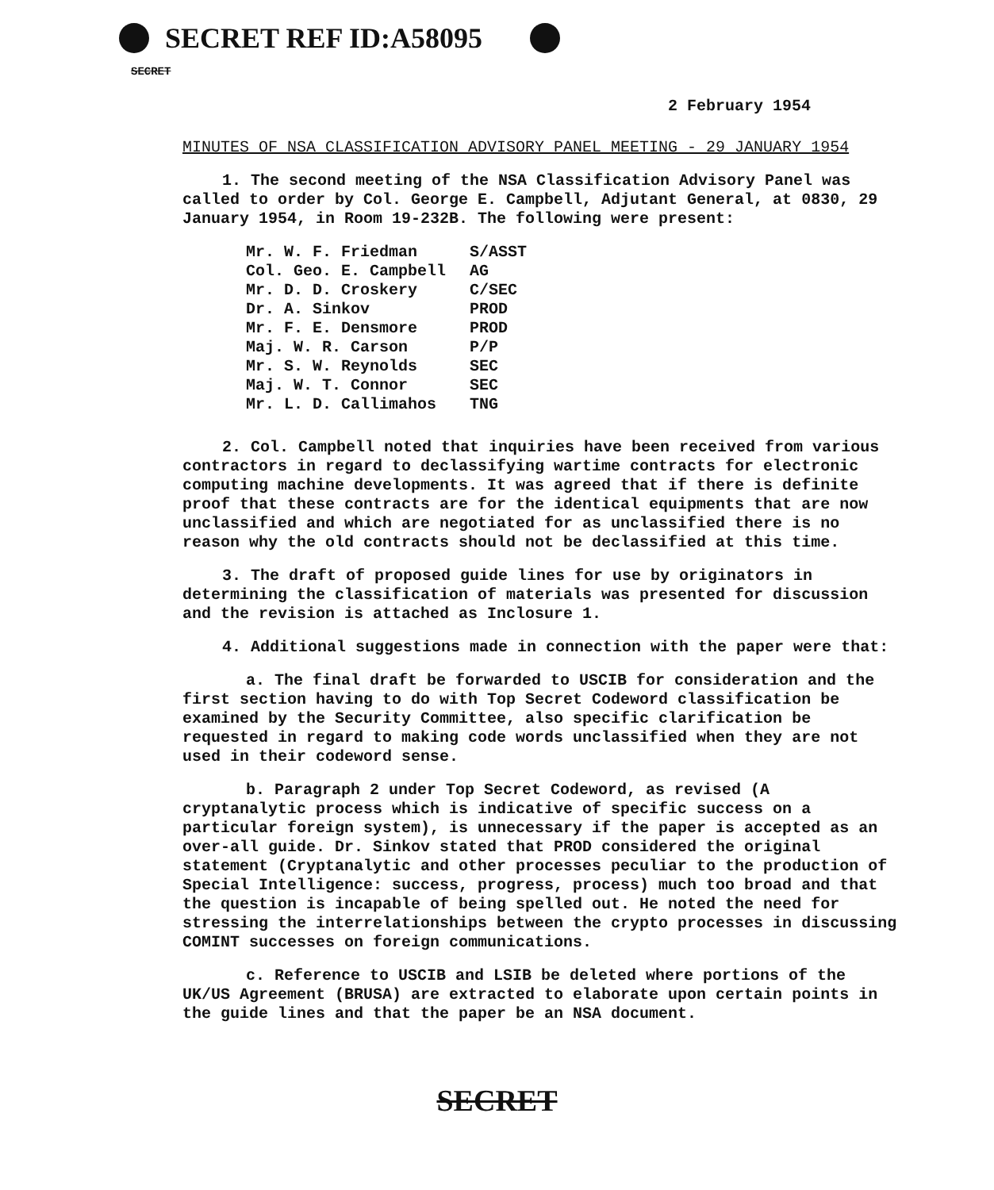SECRET REF ID:A58095
SECRET
2 February 1954
MINUTES OF NSA CLASSIFICATION ADVISORY PANEL MEETING - 29 JANUARY 1954
1. The second meeting of the NSA Classification Advisory Panel was called to order by Col. George E. Campbell, Adjutant General, at 0830, 29 January 1954, in Room 19-232B. The following were present:
| Mr. W. F. Friedman | S/ASST |
| Col. Geo. E. Campbell | AG |
| Mr. D. D. Croskery | C/SEC |
| Dr. A. Sinkov | PROD |
| Mr. F. E. Densmore | PROD |
| Maj. W. R. Carson | P/P |
| Mr. S. W. Reynolds | SEC |
| Maj. W. T. Connor | SEC |
| Mr. L. D. Callimahos | TNG |
2. Col. Campbell noted that inquiries have been received from various contractors in regard to declassifying wartime contracts for electronic computing machine developments. It was agreed that if there is definite proof that these contracts are for the identical equipments that are now unclassified and which are negotiated for as unclassified there is no reason why the old contracts should not be declassified at this time.
3. The draft of proposed guide lines for use by originators in determining the classification of materials was presented for discussion and the revision is attached as Inclosure 1.
4. Additional suggestions made in connection with the paper were that:
a. The final draft be forwarded to USCIB for consideration and the first section having to do with Top Secret Codeword classification be examined by the Security Committee, also specific clarification be requested in regard to making code words unclassified when they are not used in their codeword sense.
b. Paragraph 2 under Top Secret Codeword, as revised (A cryptanalytic process which is indicative of specific success on a particular foreign system), is unnecessary if the paper is accepted as an over-all guide. Dr. Sinkov stated that PROD considered the original statement (Cryptanalytic and other processes peculiar to the production of Special Intelligence: success, progress, process) much too broad and that the question is incapable of being spelled out. He noted the need for stressing the interrelationships between the crypto processes in discussing COMINT successes on foreign communications.
c. Reference to USCIB and LSIB be deleted where portions of the UK/US Agreement (BRUSA) are extracted to elaborate upon certain points in the guide lines and that the paper be an NSA document.
SECRET